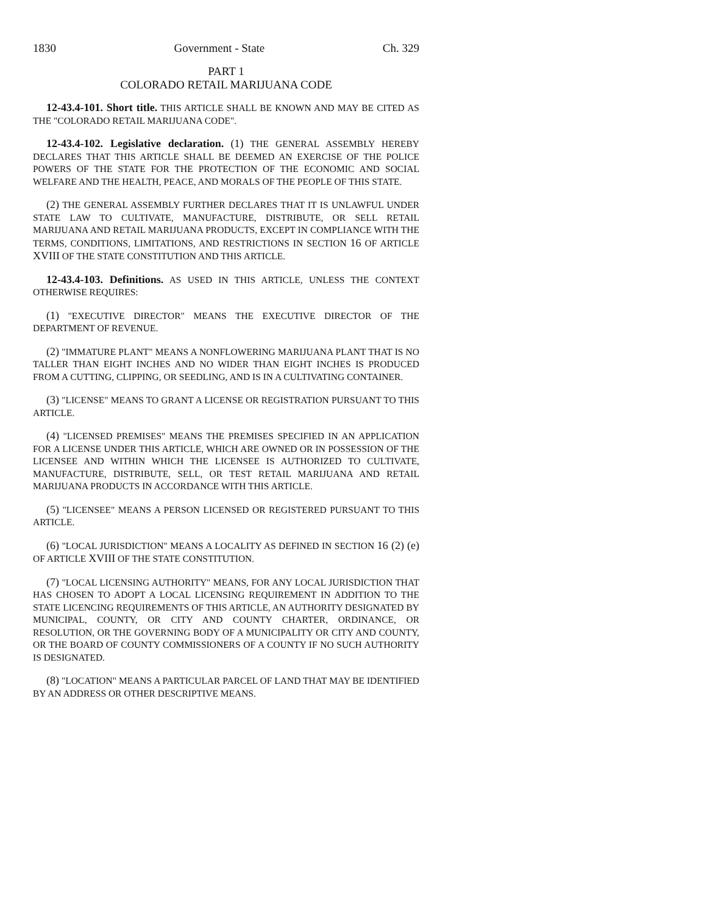1830 Government - State Ch. 329
PART 1
COLORADO RETAIL MARIJUANA CODE
12-43.4-101. Short title. THIS ARTICLE SHALL BE KNOWN AND MAY BE CITED AS THE "COLORADO RETAIL MARIJUANA CODE".
12-43.4-102. Legislative declaration. (1) THE GENERAL ASSEMBLY HEREBY DECLARES THAT THIS ARTICLE SHALL BE DEEMED AN EXERCISE OF THE POLICE POWERS OF THE STATE FOR THE PROTECTION OF THE ECONOMIC AND SOCIAL WELFARE AND THE HEALTH, PEACE, AND MORALS OF THE PEOPLE OF THIS STATE.
(2) THE GENERAL ASSEMBLY FURTHER DECLARES THAT IT IS UNLAWFUL UNDER STATE LAW TO CULTIVATE, MANUFACTURE, DISTRIBUTE, OR SELL RETAIL MARIJUANA AND RETAIL MARIJUANA PRODUCTS, EXCEPT IN COMPLIANCE WITH THE TERMS, CONDITIONS, LIMITATIONS, AND RESTRICTIONS IN SECTION 16 OF ARTICLE XVIII OF THE STATE CONSTITUTION AND THIS ARTICLE.
12-43.4-103. Definitions. AS USED IN THIS ARTICLE, UNLESS THE CONTEXT OTHERWISE REQUIRES:
(1) "EXECUTIVE DIRECTOR" MEANS THE EXECUTIVE DIRECTOR OF THE DEPARTMENT OF REVENUE.
(2) "IMMATURE PLANT" MEANS A NONFLOWERING MARIJUANA PLANT THAT IS NO TALLER THAN EIGHT INCHES AND NO WIDER THAN EIGHT INCHES IS PRODUCED FROM A CUTTING, CLIPPING, OR SEEDLING, AND IS IN A CULTIVATING CONTAINER.
(3) "LICENSE" MEANS TO GRANT A LICENSE OR REGISTRATION PURSUANT TO THIS ARTICLE.
(4) "LICENSED PREMISES" MEANS THE PREMISES SPECIFIED IN AN APPLICATION FOR A LICENSE UNDER THIS ARTICLE, WHICH ARE OWNED OR IN POSSESSION OF THE LICENSEE AND WITHIN WHICH THE LICENSEE IS AUTHORIZED TO CULTIVATE, MANUFACTURE, DISTRIBUTE, SELL, OR TEST RETAIL MARIJUANA AND RETAIL MARIJUANA PRODUCTS IN ACCORDANCE WITH THIS ARTICLE.
(5) "LICENSEE" MEANS A PERSON LICENSED OR REGISTERED PURSUANT TO THIS ARTICLE.
(6) "LOCAL JURISDICTION" MEANS A LOCALITY AS DEFINED IN SECTION 16 (2) (e) OF ARTICLE XVIII OF THE STATE CONSTITUTION.
(7) "LOCAL LICENSING AUTHORITY" MEANS, FOR ANY LOCAL JURISDICTION THAT HAS CHOSEN TO ADOPT A LOCAL LICENSING REQUIREMENT IN ADDITION TO THE STATE LICENCING REQUIREMENTS OF THIS ARTICLE, AN AUTHORITY DESIGNATED BY MUNICIPAL, COUNTY, OR CITY AND COUNTY CHARTER, ORDINANCE, OR RESOLUTION, OR THE GOVERNING BODY OF A MUNICIPALITY OR CITY AND COUNTY, OR THE BOARD OF COUNTY COMMISSIONERS OF A COUNTY IF NO SUCH AUTHORITY IS DESIGNATED.
(8) "LOCATION" MEANS A PARTICULAR PARCEL OF LAND THAT MAY BE IDENTIFIED BY AN ADDRESS OR OTHER DESCRIPTIVE MEANS.